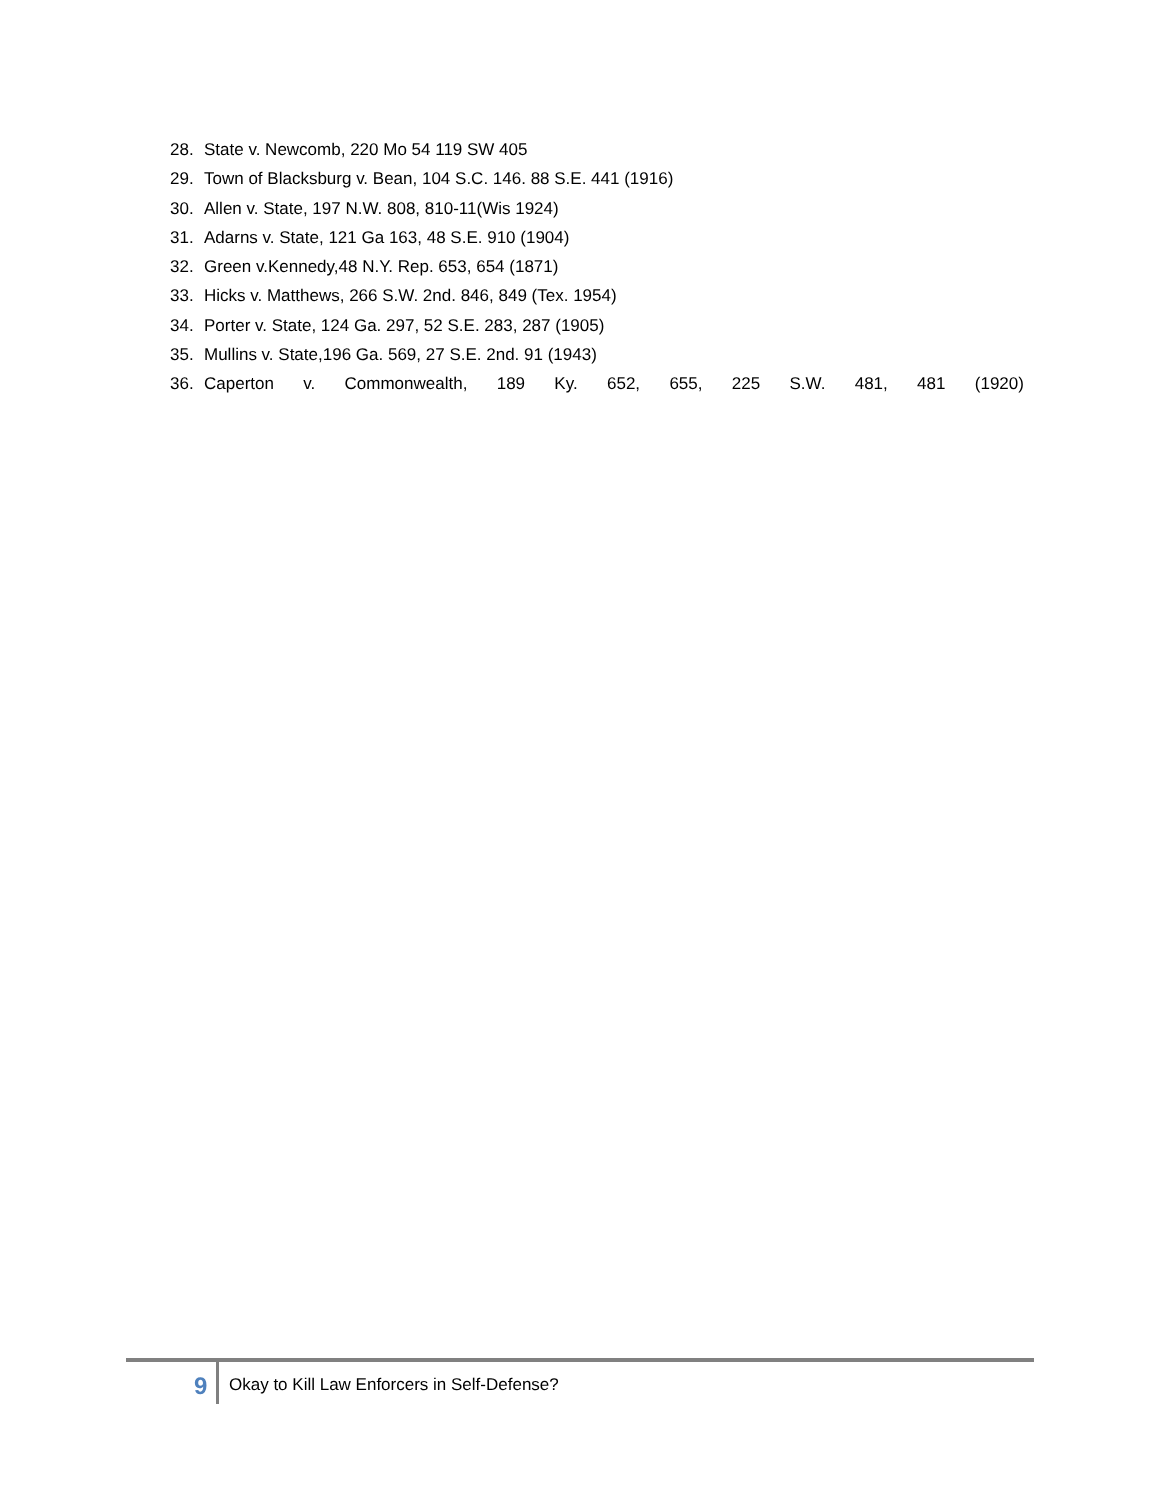28. State v. Newcomb, 220 Mo 54 119 SW 405
29. Town of Blacksburg v. Bean, 104 S.C. 146. 88 S.E. 441 (1916)
30. Allen v. State, 197 N.W. 808, 810-11(Wis 1924)
31. Adarns v. State, 121 Ga 163, 48 S.E. 910 (1904)
32. Green v.Kennedy,48 N.Y. Rep. 653, 654 (1871)
33. Hicks v. Matthews, 266 S.W. 2nd. 846, 849 (Tex. 1954)
34. Porter v. State, 124 Ga. 297, 52 S.E. 283, 287 (1905)
35. Mullins v. State,196 Ga. 569, 27 S.E. 2nd. 91 (1943)
36. Caperton v. Commonwealth, 189 Ky. 652, 655, 225 S.W. 481, 481 (1920)
9 Okay to Kill Law Enforcers in Self-Defense?